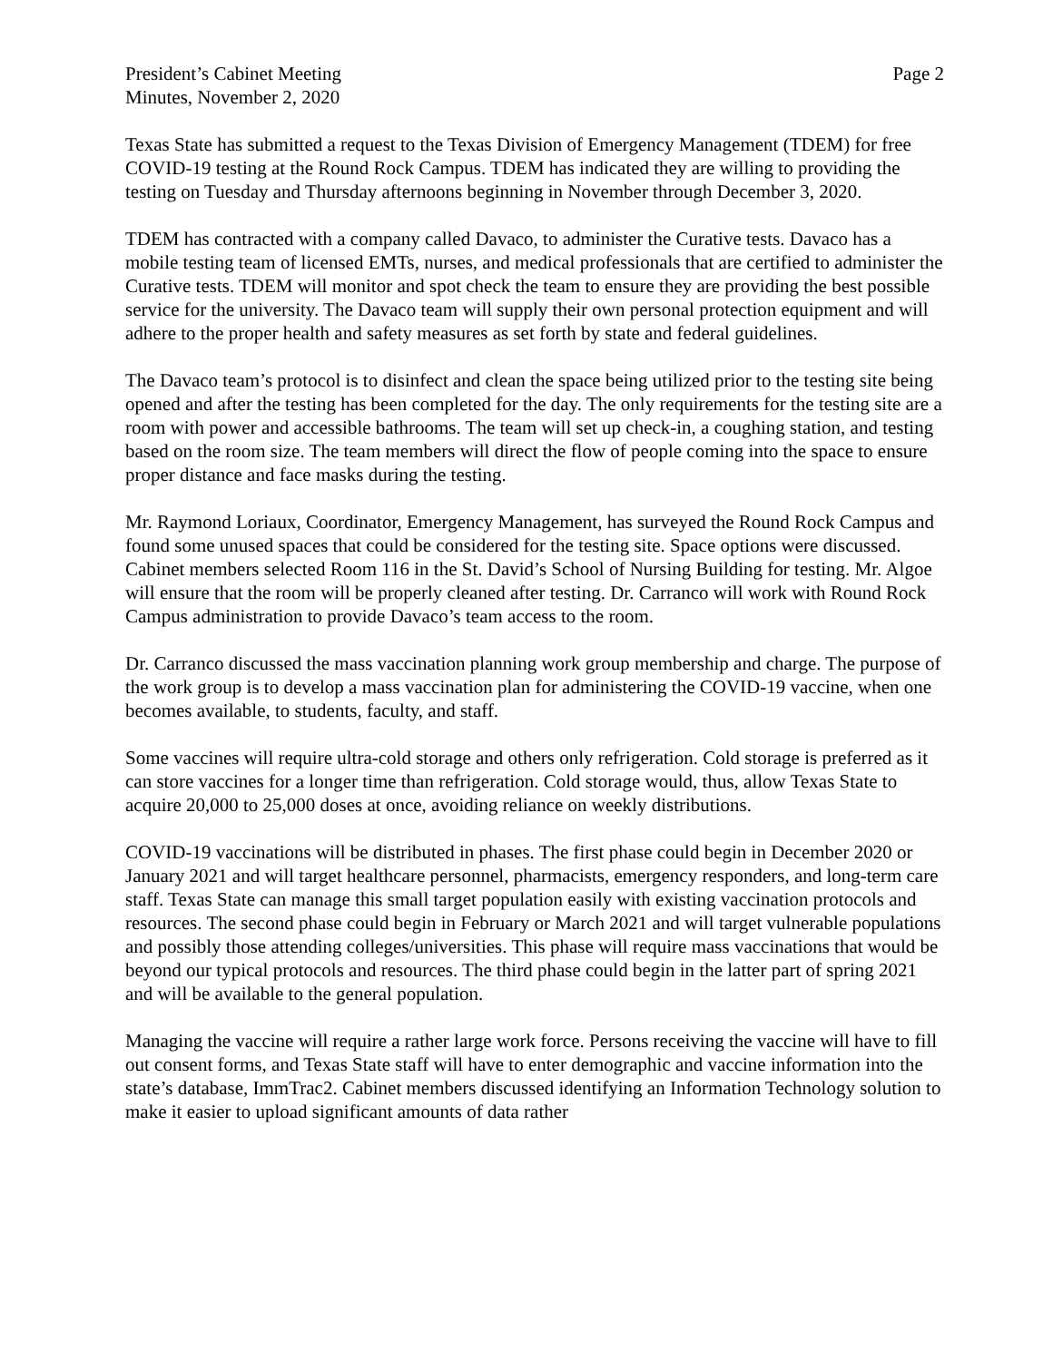President’s Cabinet Meeting
Minutes, November 2, 2020
Page 2
Texas State has submitted a request to the Texas Division of Emergency Management (TDEM) for free COVID-19 testing at the Round Rock Campus. TDEM has indicated they are willing to providing the testing on Tuesday and Thursday afternoons beginning in November through December 3, 2020.
TDEM has contracted with a company called Davaco, to administer the Curative tests. Davaco has a mobile testing team of licensed EMTs, nurses, and medical professionals that are certified to administer the Curative tests. TDEM will monitor and spot check the team to ensure they are providing the best possible service for the university. The Davaco team will supply their own personal protection equipment and will adhere to the proper health and safety measures as set forth by state and federal guidelines.
The Davaco team’s protocol is to disinfect and clean the space being utilized prior to the testing site being opened and after the testing has been completed for the day. The only requirements for the testing site are a room with power and accessible bathrooms. The team will set up check-in, a coughing station, and testing based on the room size. The team members will direct the flow of people coming into the space to ensure proper distance and face masks during the testing.
Mr. Raymond Loriaux, Coordinator, Emergency Management, has surveyed the Round Rock Campus and found some unused spaces that could be considered for the testing site. Space options were discussed. Cabinet members selected Room 116 in the St. David’s School of Nursing Building for testing. Mr. Algoe will ensure that the room will be properly cleaned after testing. Dr. Carranco will work with Round Rock Campus administration to provide Davaco’s team access to the room.
Dr. Carranco discussed the mass vaccination planning work group membership and charge. The purpose of the work group is to develop a mass vaccination plan for administering the COVID-19 vaccine, when one becomes available, to students, faculty, and staff.
Some vaccines will require ultra-cold storage and others only refrigeration. Cold storage is preferred as it can store vaccines for a longer time than refrigeration. Cold storage would, thus, allow Texas State to acquire 20,000 to 25,000 doses at once, avoiding reliance on weekly distributions.
COVID-19 vaccinations will be distributed in phases. The first phase could begin in December 2020 or January 2021 and will target healthcare personnel, pharmacists, emergency responders, and long-term care staff. Texas State can manage this small target population easily with existing vaccination protocols and resources. The second phase could begin in February or March 2021 and will target vulnerable populations and possibly those attending colleges/universities. This phase will require mass vaccinations that would be beyond our typical protocols and resources. The third phase could begin in the latter part of spring 2021 and will be available to the general population.
Managing the vaccine will require a rather large work force. Persons receiving the vaccine will have to fill out consent forms, and Texas State staff will have to enter demographic and vaccine information into the state’s database, ImmTrac2. Cabinet members discussed identifying an Information Technology solution to make it easier to upload significant amounts of data rather